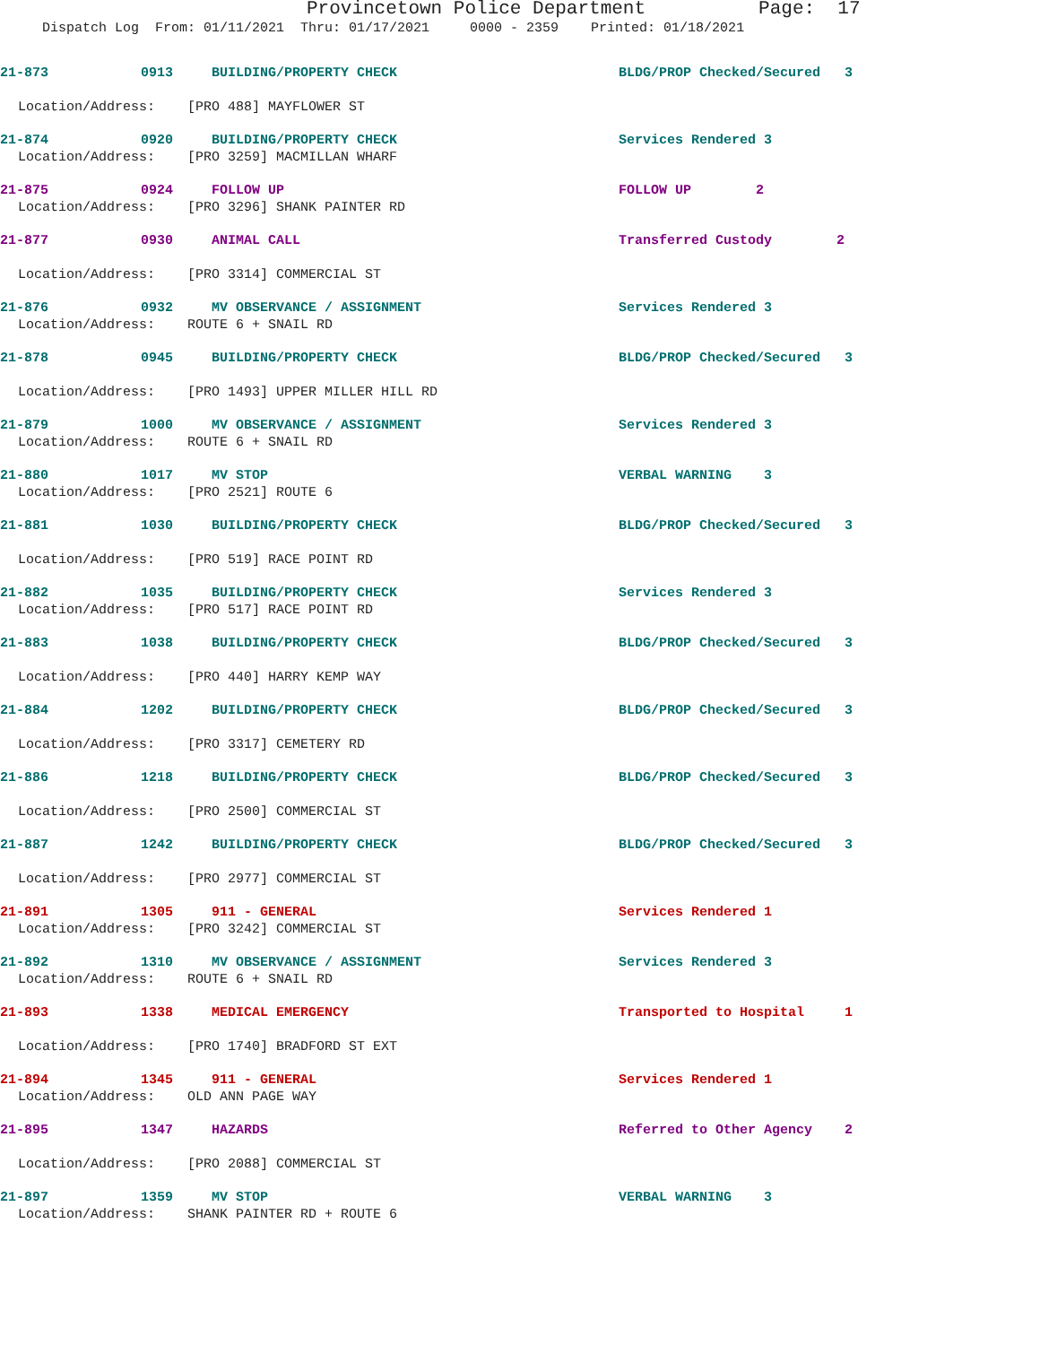Provincetown Police Department Page: 17
Dispatch Log From: 01/11/2021 Thru: 01/17/2021 0000 - 2359 Printed: 01/18/2021
21-873 0913 BUILDING/PROPERTY CHECK BLDG/PROP Checked/Secured 3
Location/Address: [PRO 488] MAYFLOWER ST
21-874 0920 BUILDING/PROPERTY CHECK Services Rendered 3
Location/Address: [PRO 3259] MACMILLAN WHARF
21-875 0924 FOLLOW UP FOLLOW UP 2
Location/Address: [PRO 3296] SHANK PAINTER RD
21-877 0930 ANIMAL CALL Transferred Custody 2
Location/Address: [PRO 3314] COMMERCIAL ST
21-876 0932 MV OBSERVANCE / ASSIGNMENT Services Rendered 3
Location/Address: ROUTE 6 + SNAIL RD
21-878 0945 BUILDING/PROPERTY CHECK BLDG/PROP Checked/Secured 3
Location/Address: [PRO 1493] UPPER MILLER HILL RD
21-879 1000 MV OBSERVANCE / ASSIGNMENT Services Rendered 3
Location/Address: ROUTE 6 + SNAIL RD
21-880 1017 MV STOP VERBAL WARNING 3
Location/Address: [PRO 2521] ROUTE 6
21-881 1030 BUILDING/PROPERTY CHECK BLDG/PROP Checked/Secured 3
Location/Address: [PRO 519] RACE POINT RD
21-882 1035 BUILDING/PROPERTY CHECK Services Rendered 3
Location/Address: [PRO 517] RACE POINT RD
21-883 1038 BUILDING/PROPERTY CHECK BLDG/PROP Checked/Secured 3
Location/Address: [PRO 440] HARRY KEMP WAY
21-884 1202 BUILDING/PROPERTY CHECK BLDG/PROP Checked/Secured 3
Location/Address: [PRO 3317] CEMETERY RD
21-886 1218 BUILDING/PROPERTY CHECK BLDG/PROP Checked/Secured 3
Location/Address: [PRO 2500] COMMERCIAL ST
21-887 1242 BUILDING/PROPERTY CHECK BLDG/PROP Checked/Secured 3
Location/Address: [PRO 2977] COMMERCIAL ST
21-891 1305 911 - GENERAL Services Rendered 1
Location/Address: [PRO 3242] COMMERCIAL ST
21-892 1310 MV OBSERVANCE / ASSIGNMENT Services Rendered 3
Location/Address: ROUTE 6 + SNAIL RD
21-893 1338 MEDICAL EMERGENCY Transported to Hospital 1
Location/Address: [PRO 1740] BRADFORD ST EXT
21-894 1345 911 - GENERAL Services Rendered 1
Location/Address: OLD ANN PAGE WAY
21-895 1347 HAZARDS Referred to Other Agency 2
Location/Address: [PRO 2088] COMMERCIAL ST
21-897 1359 MV STOP VERBAL WARNING 3
Location/Address: SHANK PAINTER RD + ROUTE 6